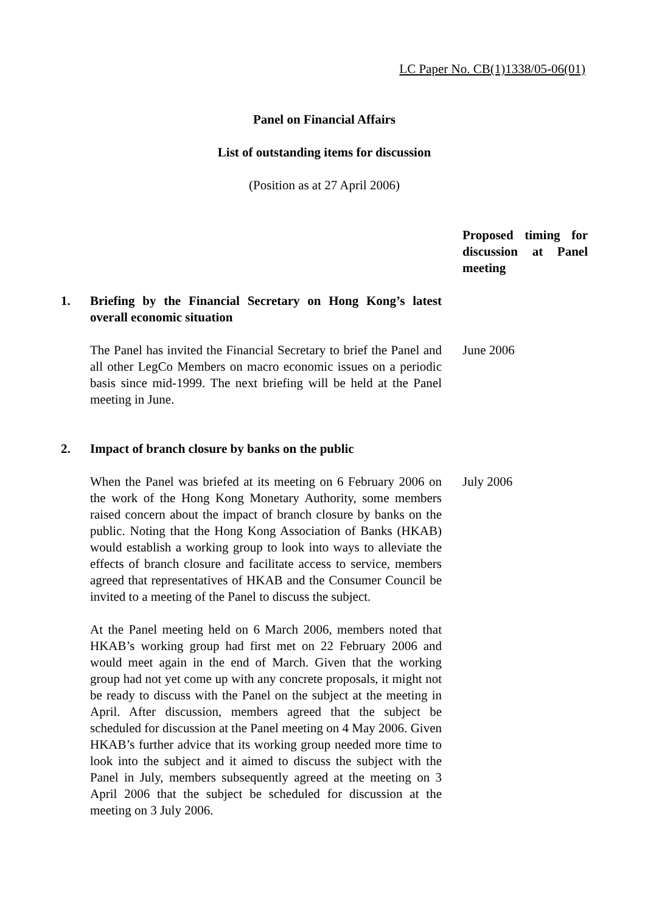LC Paper No. CB(1)1338/05-06(01)
Panel on Financial Affairs
List of outstanding items for discussion
(Position as at 27 April 2006)
Proposed timing for discussion at Panel meeting
1. Briefing by the Financial Secretary on Hong Kong’s latest overall economic situation
The Panel has invited the Financial Secretary to brief the Panel and all other LegCo Members on macro economic issues on a periodic basis since mid-1999. The next briefing will be held at the Panel meeting in June.
June 2006
2. Impact of branch closure by banks on the public
When the Panel was briefed at its meeting on 6 February 2006 on the work of the Hong Kong Monetary Authority, some members raised concern about the impact of branch closure by banks on the public. Noting that the Hong Kong Association of Banks (HKAB) would establish a working group to look into ways to alleviate the effects of branch closure and facilitate access to service, members agreed that representatives of HKAB and the Consumer Council be invited to a meeting of the Panel to discuss the subject.
July 2006
At the Panel meeting held on 6 March 2006, members noted that HKAB’s working group had first met on 22 February 2006 and would meet again in the end of March. Given that the working group had not yet come up with any concrete proposals, it might not be ready to discuss with the Panel on the subject at the meeting in April. After discussion, members agreed that the subject be scheduled for discussion at the Panel meeting on 4 May 2006. Given HKAB’s further advice that its working group needed more time to look into the subject and it aimed to discuss the subject with the Panel in July, members subsequently agreed at the meeting on 3 April 2006 that the subject be scheduled for discussion at the meeting on 3 July 2006.